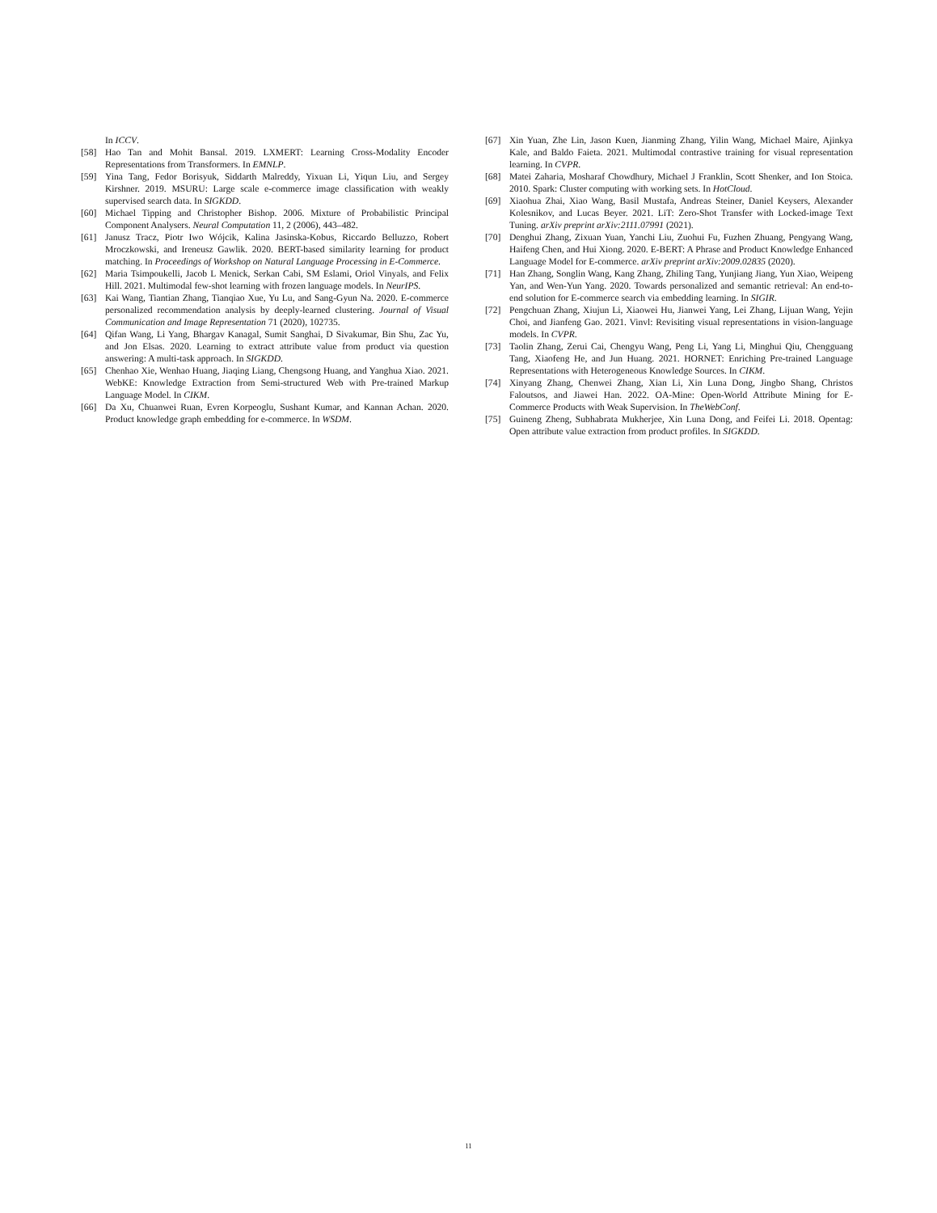In ICCV.
[58] Hao Tan and Mohit Bansal. 2019. LXMERT: Learning Cross-Modality Encoder Representations from Transformers. In EMNLP.
[59] Yina Tang, Fedor Borisyuk, Siddarth Malreddy, Yixuan Li, Yiqun Liu, and Sergey Kirshner. 2019. MSURU: Large scale e-commerce image classification with weakly supervised search data. In SIGKDD.
[60] Michael Tipping and Christopher Bishop. 2006. Mixture of Probabilistic Principal Component Analysers. Neural Computation 11, 2 (2006), 443–482.
[61] Janusz Tracz, Piotr Iwo Wójcik, Kalina Jasinska-Kobus, Riccardo Belluzzo, Robert Mroczkowski, and Ireneusz Gawlik. 2020. BERT-based similarity learning for product matching. In Proceedings of Workshop on Natural Language Processing in E-Commerce.
[62] Maria Tsimpoukelli, Jacob L Menick, Serkan Cabi, SM Eslami, Oriol Vinyals, and Felix Hill. 2021. Multimodal few-shot learning with frozen language models. In NeurIPS.
[63] Kai Wang, Tiantian Zhang, Tianqiao Xue, Yu Lu, and Sang-Gyun Na. 2020. E-commerce personalized recommendation analysis by deeply-learned clustering. Journal of Visual Communication and Image Representation 71 (2020), 102735.
[64] Qifan Wang, Li Yang, Bhargav Kanagal, Sumit Sanghai, D Sivakumar, Bin Shu, Zac Yu, and Jon Elsas. 2020. Learning to extract attribute value from product via question answering: A multi-task approach. In SIGKDD.
[65] Chenhao Xie, Wenhao Huang, Jiaqing Liang, Chengsong Huang, and Yanghua Xiao. 2021. WebKE: Knowledge Extraction from Semi-structured Web with Pre-trained Markup Language Model. In CIKM.
[66] Da Xu, Chuanwei Ruan, Evren Korpeoglu, Sushant Kumar, and Kannan Achan. 2020. Product knowledge graph embedding for e-commerce. In WSDM.
[67] Xin Yuan, Zhe Lin, Jason Kuen, Jianming Zhang, Yilin Wang, Michael Maire, Ajinkya Kale, and Baldo Faieta. 2021. Multimodal contrastive training for visual representation learning. In CVPR.
[68] Matei Zaharia, Mosharaf Chowdhury, Michael J Franklin, Scott Shenker, and Ion Stoica. 2010. Spark: Cluster computing with working sets. In HotCloud.
[69] Xiaohua Zhai, Xiao Wang, Basil Mustafa, Andreas Steiner, Daniel Keysers, Alexander Kolesnikov, and Lucas Beyer. 2021. LiT: Zero-Shot Transfer with Locked-image Text Tuning. arXiv preprint arXiv:2111.07991 (2021).
[70] Denghui Zhang, Zixuan Yuan, Yanchi Liu, Zuohui Fu, Fuzhen Zhuang, Pengyang Wang, Haifeng Chen, and Hui Xiong. 2020. E-BERT: A Phrase and Product Knowledge Enhanced Language Model for E-commerce. arXiv preprint arXiv:2009.02835 (2020).
[71] Han Zhang, Songlin Wang, Kang Zhang, Zhiling Tang, Yunjiang Jiang, Yun Xiao, Weipeng Yan, and Wen-Yun Yang. 2020. Towards personalized and semantic retrieval: An end-to-end solution for E-commerce search via embedding learning. In SIGIR.
[72] Pengchuan Zhang, Xiujun Li, Xiaowei Hu, Jianwei Yang, Lei Zhang, Lijuan Wang, Yejin Choi, and Jianfeng Gao. 2021. Vinvl: Revisiting visual representations in vision-language models. In CVPR.
[73] Taolin Zhang, Zerui Cai, Chengyu Wang, Peng Li, Yang Li, Minghui Qiu, Chengguang Tang, Xiaofeng He, and Jun Huang. 2021. HORNET: Enriching Pre-trained Language Representations with Heterogeneous Knowledge Sources. In CIKM.
[74] Xinyang Zhang, Chenwei Zhang, Xian Li, Xin Luna Dong, Jingbo Shang, Christos Faloutsos, and Jiawei Han. 2022. OA-Mine: Open-World Attribute Mining for E-Commerce Products with Weak Supervision. In TheWebConf.
[75] Guineng Zheng, Subhabrata Mukherjee, Xin Luna Dong, and Feifei Li. 2018. Opentag: Open attribute value extraction from product profiles. In SIGKDD.
11